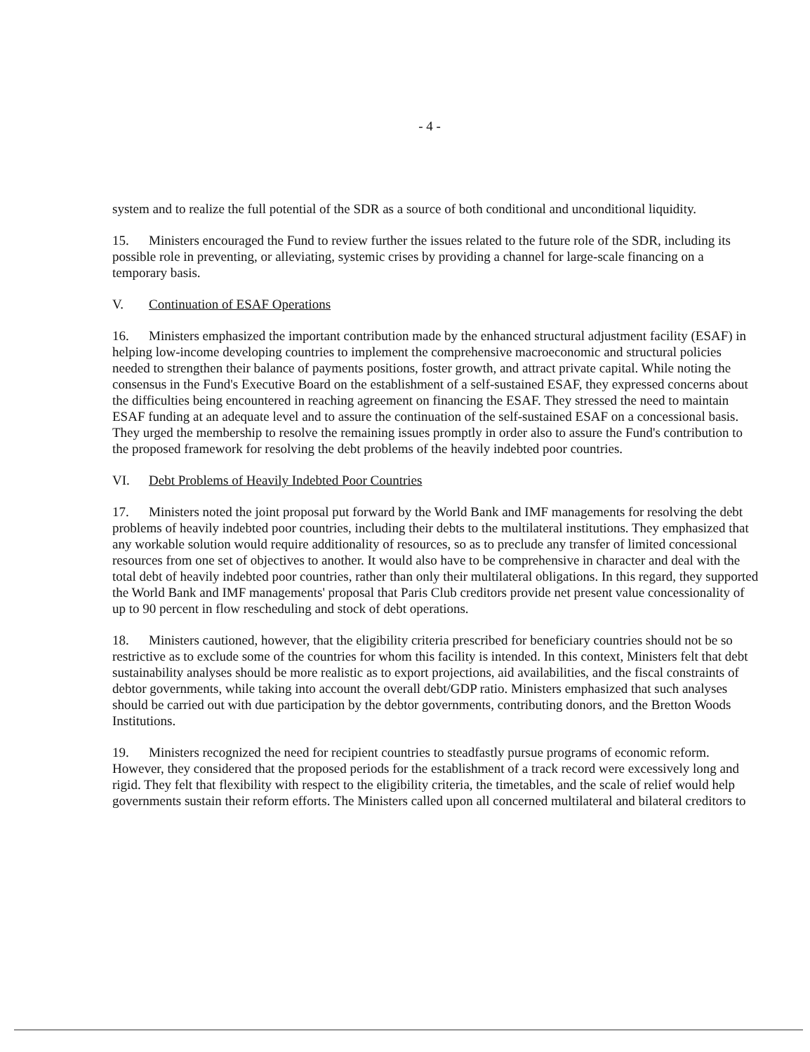- 4 -
system and to realize the full potential of the SDR as a source of both conditional and unconditional liquidity.
15. Ministers encouraged the Fund to review further the issues related to the future role of the SDR, including its possible role in preventing, or alleviating, systemic crises by providing a channel for large-scale financing on a temporary basis.
V. Continuation of ESAF Operations
16. Ministers emphasized the important contribution made by the enhanced structural adjustment facility (ESAF) in helping low-income developing countries to implement the comprehensive macroeconomic and structural policies needed to strengthen their balance of payments positions, foster growth, and attract private capital. While noting the consensus in the Fund's Executive Board on the establishment of a self-sustained ESAF, they expressed concerns about the difficulties being encountered in reaching agreement on financing the ESAF. They stressed the need to maintain ESAF funding at an adequate level and to assure the continuation of the self-sustained ESAF on a concessional basis. They urged the membership to resolve the remaining issues promptly in order also to assure the Fund's contribution to the proposed framework for resolving the debt problems of the heavily indebted poor countries.
VI. Debt Problems of Heavily Indebted Poor Countries
17. Ministers noted the joint proposal put forward by the World Bank and IMF managements for resolving the debt problems of heavily indebted poor countries, including their debts to the multilateral institutions. They emphasized that any workable solution would require additionality of resources, so as to preclude any transfer of limited concessional resources from one set of objectives to another. It would also have to be comprehensive in character and deal with the total debt of heavily indebted poor countries, rather than only their multilateral obligations. In this regard, they supported the World Bank and IMF managements' proposal that Paris Club creditors provide net present value concessionality of up to 90 percent in flow rescheduling and stock of debt operations.
18. Ministers cautioned, however, that the eligibility criteria prescribed for beneficiary countries should not be so restrictive as to exclude some of the countries for whom this facility is intended. In this context, Ministers felt that debt sustainability analyses should be more realistic as to export projections, aid availabilities, and the fiscal constraints of debtor governments, while taking into account the overall debt/GDP ratio. Ministers emphasized that such analyses should be carried out with due participation by the debtor governments, contributing donors, and the Bretton Woods Institutions.
19. Ministers recognized the need for recipient countries to steadfastly pursue programs of economic reform. However, they considered that the proposed periods for the establishment of a track record were excessively long and rigid. They felt that flexibility with respect to the eligibility criteria, the timetables, and the scale of relief would help governments sustain their reform efforts. The Ministers called upon all concerned multilateral and bilateral creditors to